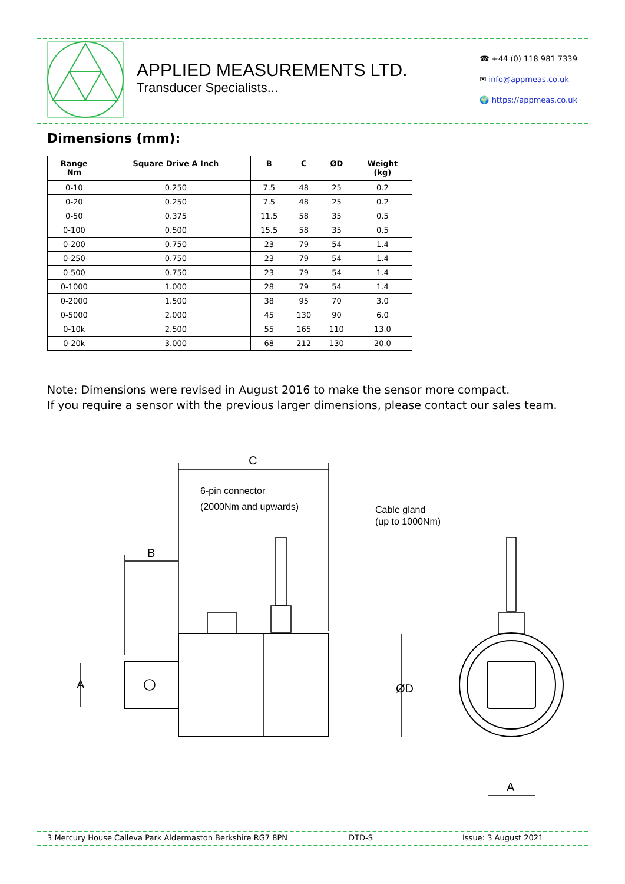APPLIED MEASUREMENTS LTD.
Transducer Specialists...
☎ +44 (0) 118 981 7339
✉ info@appmeas.co.uk
🌍 https://appmeas.co.uk
Dimensions (mm):
| Range Nm | Square Drive A Inch | B | C | ØD | Weight (kg) |
| --- | --- | --- | --- | --- | --- |
| 0-10 | 0.250 | 7.5 | 48 | 25 | 0.2 |
| 0-20 | 0.250 | 7.5 | 48 | 25 | 0.2 |
| 0-50 | 0.375 | 11.5 | 58 | 35 | 0.5 |
| 0-100 | 0.500 | 15.5 | 58 | 35 | 0.5 |
| 0-200 | 0.750 | 23 | 79 | 54 | 1.4 |
| 0-250 | 0.750 | 23 | 79 | 54 | 1.4 |
| 0-500 | 0.750 | 23 | 79 | 54 | 1.4 |
| 0-1000 | 1.000 | 28 | 79 | 54 | 1.4 |
| 0-2000 | 1.500 | 38 | 95 | 70 | 3.0 |
| 0-5000 | 2.000 | 45 | 130 | 90 | 6.0 |
| 0-10k | 2.500 | 55 | 165 | 110 | 13.0 |
| 0-20k | 3.000 | 68 | 212 | 130 | 20.0 |
Note: Dimensions were revised in August 2016 to make the sensor more compact.
If you require a sensor with the previous larger dimensions, please contact our sales team.
C
6-pin connector
(2000Nm and upwards)
Cable gland
(up to 1000Nm)
B
A
ØD
A
3 Mercury House Calleva Park Aldermaston Berkshire RG7 8PN DTD-S Issue: 3 August 2021